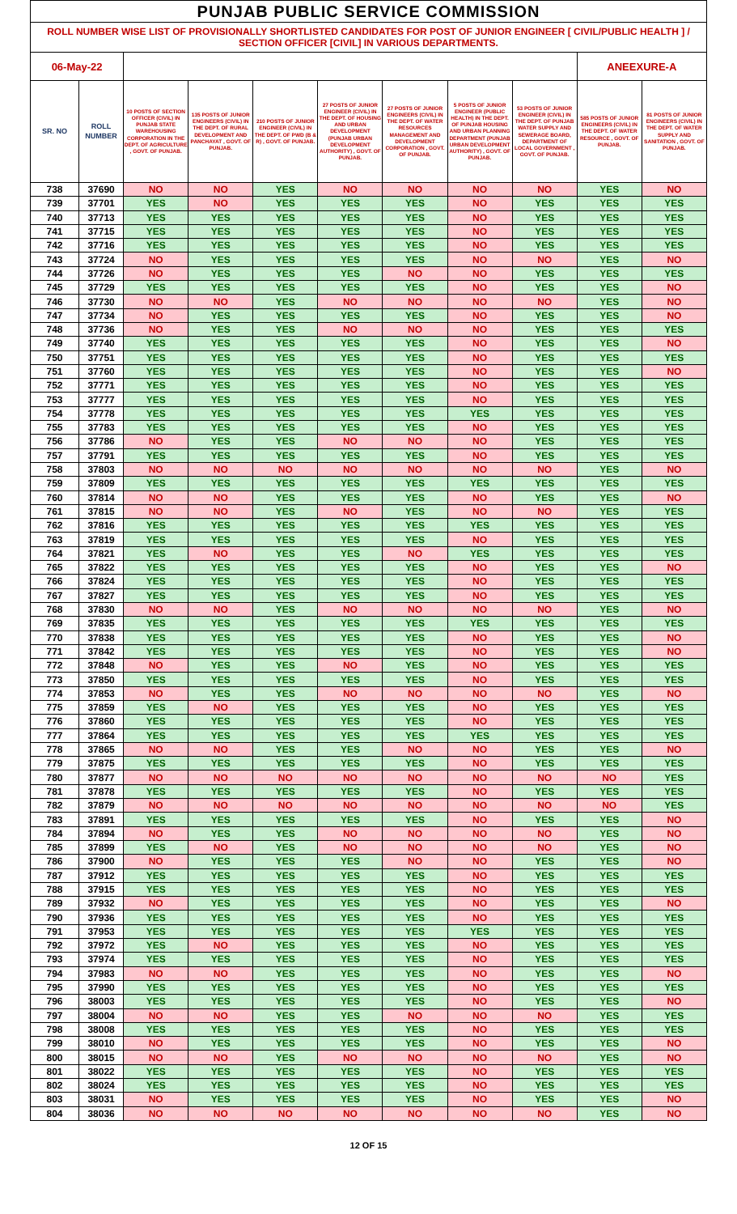| PUNJAB PUBLIC SERVICE COMMISSION | | | | | | | | | | |
| --- | --- | --- | --- | --- | --- | --- | --- | --- | --- | --- |
| ROLL NUMBER WISE LIST OF PROVISIONALLY SHORTLISTED CANDIDATES FOR POST OF JUNIOR ENGINEER [ CIVIL/PUBLIC HEALTH ] / SECTION OFFICER [CIVIL] IN VARIOUS DEPARTMENTS. | | | | | | | | | | |
| 06-May-22 | | | | | | | | | ANEEXURE-A | |
| SR. NO | ROLL NUMBER | 10 POSTS OF SECTION OFFICER (CIVIL) IN PUNJAB STATE WAREHOUSING CORPORATION IN THE DEPT. OF AGRICULTURE , GOVT. OF PUNJAB. | 135 POSTS OF JUNIOR ENGINEERS (CIVIL) IN THE DEPT. OF RURAL DEVELOPMENT AND PANCHAYAT , GOVT. OF PUNJAB. | 210 POSTS OF JUNIOR ENGINEER (CIVIL) IN THE DEPT. OF PWD (B & R) , GOVT. OF PUNJAB. | 27 POSTS OF JUNIOR ENGINEER (CIVIL) IN THE DEPT. OF HOUSING AND URBAN DEVELOPMENT (PUNJAB URBAN DEVELOPMENT AUTHORITY) , GOVT. OF PUNJAB. | 27 POSTS OF JUNIOR ENGINEERS (CIVIL) IN THE DEPT. OF WATER RESOURCES MANAGEMENT AND DEVELOPMENT CORPORATION , GOVT. OF PUNJAB. | 5 POSTS OF JUNIOR ENGINEER (PUBLIC HEALTH) IN THE DEPT. OF PUNJAB HOUSING AND URBAN PLANNING DEPARTMENT (PUNJAB URBAN DEVELOPMENT AUTHORITY) , GOVT. OF PUNJAB. | 53 POSTS OF JUNIOR ENGINEER (CIVIL) IN THE DEPT. OF PUNJAB WATER SUPPLY AND SEWERAGE BOARD, DEPARTMENT OF LOCAL GOVERNMENT , GOVT. OF PUNJAB. | 585 POSTS OF JUNIOR ENGINEERS (CIVIL) IN THE DEPT. OF WATER RESOURCE , GOVT. OF PUNJAB. | 81 POSTS OF JUNIOR ENGINEERS (CIVIL) IN THE DEPT. OF WATER SUPPLY AND SANITATION , GOVT. OF PUNJAB. |
| 738 | 37690 | NO | NO | YES | NO | NO | NO | NO | YES | NO |
| 739 | 37701 | YES | NO | YES | YES | YES | NO | YES | YES | YES |
| 740 | 37713 | YES | YES | YES | YES | YES | NO | YES | YES | YES |
| 741 | 37715 | YES | YES | YES | YES | YES | NO | YES | YES | YES |
| 742 | 37716 | YES | YES | YES | YES | YES | NO | YES | YES | YES |
| 743 | 37724 | NO | YES | YES | YES | YES | NO | NO | YES | NO |
| 744 | 37726 | NO | YES | YES | YES | NO | NO | YES | YES | YES |
| 745 | 37729 | YES | YES | YES | YES | YES | NO | YES | YES | NO |
| 746 | 37730 | NO | NO | YES | NO | NO | NO | NO | YES | NO |
| 747 | 37734 | NO | YES | YES | YES | YES | NO | YES | YES | NO |
| 748 | 37736 | NO | YES | YES | NO | NO | NO | YES | YES | YES |
| 749 | 37740 | YES | YES | YES | YES | YES | NO | YES | YES | NO |
| 750 | 37751 | YES | YES | YES | YES | YES | NO | YES | YES | YES |
| 751 | 37760 | YES | YES | YES | YES | YES | NO | YES | YES | NO |
| 752 | 37771 | YES | YES | YES | YES | YES | NO | YES | YES | YES |
| 753 | 37777 | YES | YES | YES | YES | YES | NO | YES | YES | YES |
| 754 | 37778 | YES | YES | YES | YES | YES | YES | YES | YES | YES |
| 755 | 37783 | YES | YES | YES | YES | YES | NO | YES | YES | YES |
| 756 | 37786 | NO | YES | YES | NO | NO | NO | YES | YES | YES |
| 757 | 37791 | YES | YES | YES | YES | YES | NO | YES | YES | YES |
| 758 | 37803 | NO | NO | NO | NO | NO | NO | NO | YES | NO |
| 759 | 37809 | YES | YES | YES | YES | YES | YES | YES | YES | YES |
| 760 | 37814 | NO | NO | YES | YES | YES | NO | YES | YES | NO |
| 761 | 37815 | NO | NO | YES | NO | YES | NO | NO | YES | YES |
| 762 | 37816 | YES | YES | YES | YES | YES | YES | YES | YES | YES |
| 763 | 37819 | YES | YES | YES | YES | YES | NO | YES | YES | YES |
| 764 | 37821 | YES | NO | YES | YES | NO | YES | YES | YES | YES |
| 765 | 37822 | YES | YES | YES | YES | YES | NO | YES | YES | NO |
| 766 | 37824 | YES | YES | YES | YES | YES | NO | YES | YES | YES |
| 767 | 37827 | YES | YES | YES | YES | YES | NO | YES | YES | YES |
| 768 | 37830 | NO | NO | YES | NO | NO | NO | NO | YES | NO |
| 769 | 37835 | YES | YES | YES | YES | YES | YES | YES | YES | YES |
| 770 | 37838 | YES | YES | YES | YES | YES | NO | YES | YES | NO |
| 771 | 37842 | YES | YES | YES | YES | YES | NO | YES | YES | NO |
| 772 | 37848 | NO | YES | YES | NO | YES | NO | YES | YES | YES |
| 773 | 37850 | YES | YES | YES | YES | YES | NO | YES | YES | YES |
| 774 | 37853 | NO | YES | YES | NO | NO | NO | NO | YES | NO |
| 775 | 37859 | YES | NO | YES | YES | YES | NO | YES | YES | YES |
| 776 | 37860 | YES | YES | YES | YES | YES | NO | YES | YES | YES |
| 777 | 37864 | YES | YES | YES | YES | YES | YES | YES | YES | YES |
| 778 | 37865 | NO | NO | YES | YES | NO | NO | YES | YES | NO |
| 779 | 37875 | YES | YES | YES | YES | YES | NO | YES | YES | YES |
| 780 | 37877 | NO | NO | NO | NO | NO | NO | NO | NO | YES |
| 781 | 37878 | YES | YES | YES | YES | YES | NO | YES | YES | YES |
| 782 | 37879 | NO | NO | NO | NO | NO | NO | NO | NO | YES |
| 783 | 37891 | YES | YES | YES | YES | YES | NO | YES | YES | NO |
| 784 | 37894 | NO | YES | YES | NO | NO | NO | NO | YES | NO |
| 785 | 37899 | YES | NO | YES | NO | NO | NO | NO | YES | NO |
| 786 | 37900 | NO | YES | YES | YES | NO | NO | YES | YES | NO |
| 787 | 37912 | YES | YES | YES | YES | YES | NO | YES | YES | YES |
| 788 | 37915 | YES | YES | YES | YES | YES | NO | YES | YES | YES |
| 789 | 37932 | NO | YES | YES | YES | YES | NO | YES | YES | NO |
| 790 | 37936 | YES | YES | YES | YES | YES | NO | YES | YES | YES |
| 791 | 37953 | YES | YES | YES | YES | YES | YES | YES | YES | YES |
| 792 | 37972 | YES | NO | YES | YES | YES | NO | YES | YES | YES |
| 793 | 37974 | YES | YES | YES | YES | YES | NO | YES | YES | YES |
| 794 | 37983 | NO | NO | YES | YES | YES | NO | YES | YES | NO |
| 795 | 37990 | YES | YES | YES | YES | YES | NO | YES | YES | YES |
| 796 | 38003 | YES | YES | YES | YES | YES | NO | YES | YES | NO |
| 797 | 38004 | NO | NO | YES | YES | NO | NO | NO | YES | YES |
| 798 | 38008 | YES | YES | YES | YES | YES | NO | YES | YES | YES |
| 799 | 38010 | NO | YES | YES | YES | YES | NO | YES | YES | NO |
| 800 | 38015 | NO | NO | YES | NO | NO | NO | NO | YES | NO |
| 801 | 38022 | YES | YES | YES | YES | YES | NO | YES | YES | YES |
| 802 | 38024 | YES | YES | YES | YES | YES | NO | YES | YES | YES |
| 803 | 38031 | NO | YES | YES | YES | YES | NO | YES | YES | NO |
| 804 | 38036 | NO | NO | NO | NO | NO | NO | NO | YES | NO |
12 OF 15